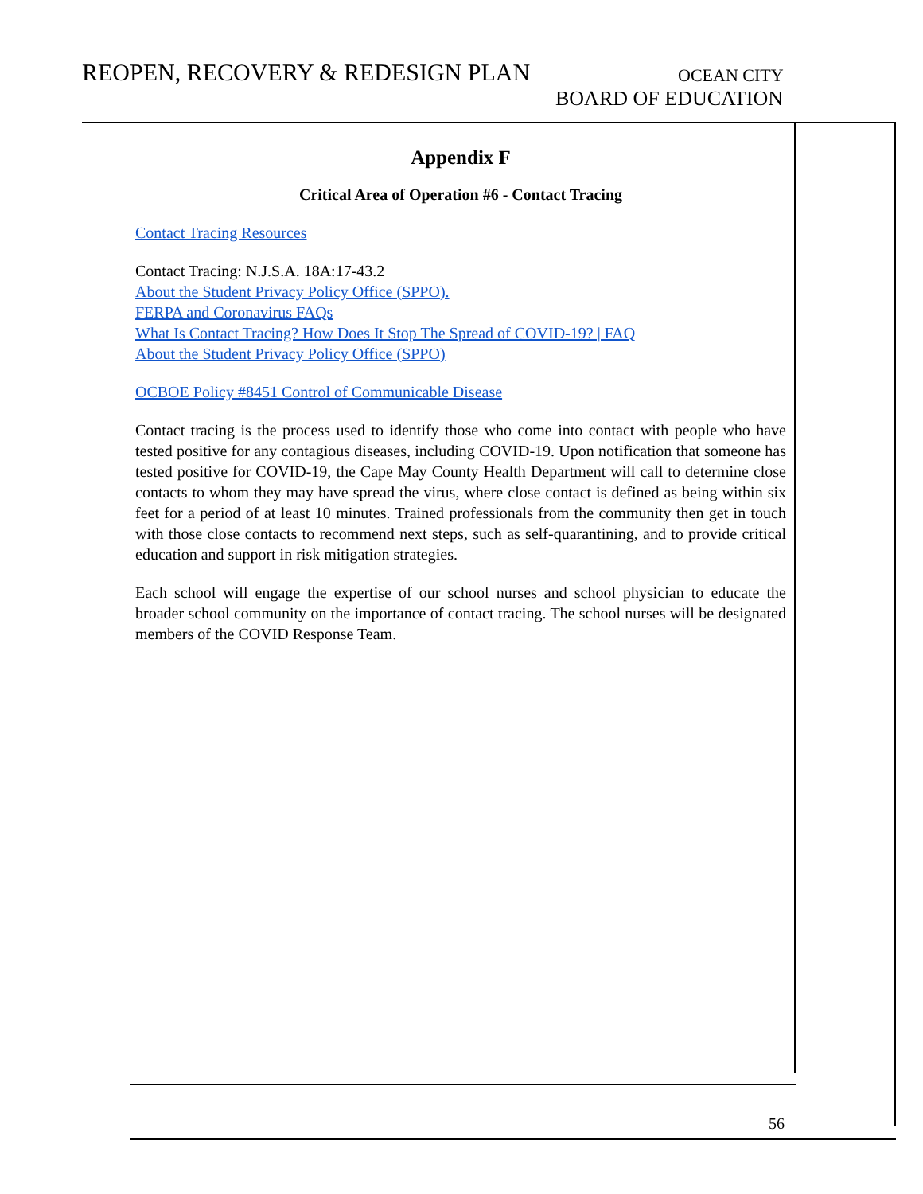REOPEN, RECOVERY & REDESIGN PLAN
OCEAN CITY
BOARD OF EDUCATION
Appendix F
Critical Area of Operation #6 - Contact Tracing
Contact Tracing Resources
Contact Tracing: N.J.S.A. 18A:17-43.2
About the Student Privacy Policy Office (SPPO).
FERPA and Coronavirus FAQs
What Is Contact Tracing? How Does It Stop The Spread of COVID-19? | FAQ
About the Student Privacy Policy Office (SPPO)
OCBOE Policy #8451 Control of Communicable Disease
Contact tracing is the process used to identify those who come into contact with people who have tested positive for any contagious diseases, including COVID-19. Upon notification that someone has tested positive for COVID-19, the Cape May County Health Department will call to determine close contacts to whom they may have spread the virus, where close contact is defined as being within six feet for a period of at least 10 minutes. Trained professionals from the community then get in touch with those close contacts to recommend next steps, such as self-quarantining, and to provide critical education and support in risk mitigation strategies.
Each school will engage the expertise of our school nurses and school physician to educate the broader school community on the importance of contact tracing. The school nurses will be designated members of the COVID Response Team.
56